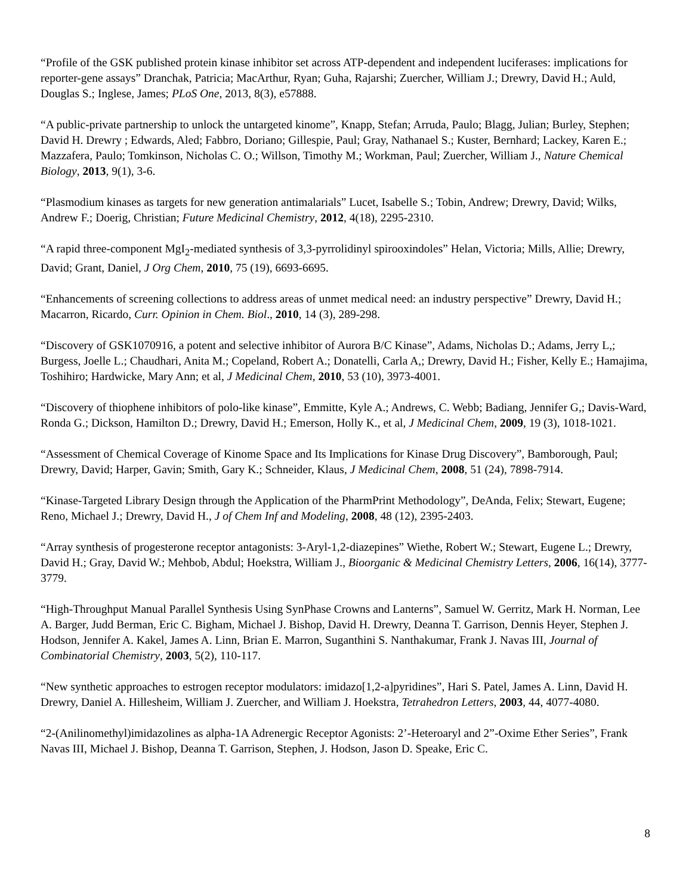“Profile of the GSK published protein kinase inhibitor set across ATP-dependent and independent luciferases: implications for reporter-gene assays” Dranchak, Patricia; MacArthur, Ryan; Guha, Rajarshi; Zuercher, William J.; Drewry, David H.; Auld, Douglas S.; Inglese, James; PLoS One, 2013, 8(3), e57888.
“A public-private partnership to unlock the untargeted kinome”, Knapp, Stefan; Arruda, Paulo; Blagg, Julian; Burley, Stephen; David H. Drewry ; Edwards, Aled; Fabbro, Doriano; Gillespie, Paul; Gray, Nathanael S.; Kuster, Bernhard; Lackey, Karen E.; Mazzafera, Paulo; Tomkinson, Nicholas C. O.; Willson, Timothy M.; Workman, Paul; Zuercher, William J., Nature Chemical Biology, 2013, 9(1), 3-6.
“Plasmodium kinases as targets for new generation antimalarials” Lucet, Isabelle S.; Tobin, Andrew; Drewry, David; Wilks, Andrew F.; Doerig, Christian; Future Medicinal Chemistry, 2012, 4(18), 2295-2310.
“A rapid three-component MgI<sub>2</sub>-mediated synthesis of 3,3-pyrrolidinyl spirooxindoles” Helan, Victoria; Mills, Allie; Drewry, David; Grant, Daniel, J Org Chem, 2010, 75 (19), 6693-6695.
“Enhancements of screening collections to address areas of unmet medical need: an industry perspective” Drewry, David H.; Macarron, Ricardo, Curr. Opinion in Chem. Biol., 2010, 14 (3), 289-298.
“Discovery of GSK1070916, a potent and selective inhibitor of Aurora B/C Kinase”, Adams, Nicholas D.; Adams, Jerry L,; Burgess, Joelle L.; Chaudhari, Anita M.; Copeland, Robert A.; Donatelli, Carla A,; Drewry, David H.; Fisher, Kelly E.; Hamajima, Toshihiro; Hardwicke, Mary Ann; et al, J Medicinal Chem, 2010, 53 (10), 3973-4001.
“Discovery of thiophene inhibitors of polo-like kinase”, Emmitte, Kyle A.; Andrews, C. Webb; Badiang, Jennifer G,; Davis-Ward, Ronda G.; Dickson, Hamilton D.; Drewry, David H.; Emerson, Holly K., et al, J Medicinal Chem, 2009, 19 (3), 1018-1021.
“Assessment of Chemical Coverage of Kinome Space and Its Implications for Kinase Drug Discovery”, Bamborough, Paul; Drewry, David; Harper, Gavin; Smith, Gary K.; Schneider, Klaus, J Medicinal Chem, 2008, 51 (24), 7898-7914.
“Kinase-Targeted Library Design through the Application of the PharmPrint Methodology”, DeAnda, Felix; Stewart, Eugene; Reno, Michael J.; Drewry, David H., J of Chem Inf and Modeling, 2008, 48 (12), 2395-2403.
“Array synthesis of progesterone receptor antagonists: 3-Aryl-1,2-diazepines” Wiethe, Robert W.; Stewart, Eugene L.; Drewry, David H.; Gray, David W.; Mehbob, Abdul; Hoekstra, William J., Bioorganic & Medicinal Chemistry Letters, 2006, 16(14), 3777-3779.
“High-Throughput Manual Parallel Synthesis Using SynPhase Crowns and Lanterns”, Samuel W. Gerritz, Mark H. Norman, Lee A. Barger, Judd Berman, Eric C. Bigham, Michael J. Bishop, David H. Drewry, Deanna T. Garrison, Dennis Heyer, Stephen J. Hodson, Jennifer A. Kakel, James A. Linn, Brian E. Marron, Suganthini S. Nanthakumar, Frank J. Navas III, Journal of Combinatorial Chemistry, 2003, 5(2), 110-117.
“New synthetic approaches to estrogen receptor modulators: imidazo[1,2-a]pyridines”, Hari S. Patel, James A. Linn, David H. Drewry, Daniel A. Hillesheim, William J. Zuercher, and William J. Hoekstra, Tetrahedron Letters, 2003, 44, 4077-4080.
“2-(Anilinomethyl)imidazolines as alpha-1A Adrenergic Receptor Agonists: 2’-Heteroaryl and 2”-Oxime Ether Series”, Frank Navas III, Michael J. Bishop, Deanna T. Garrison, Stephen, J. Hodson, Jason D. Speake, Eric C.
8